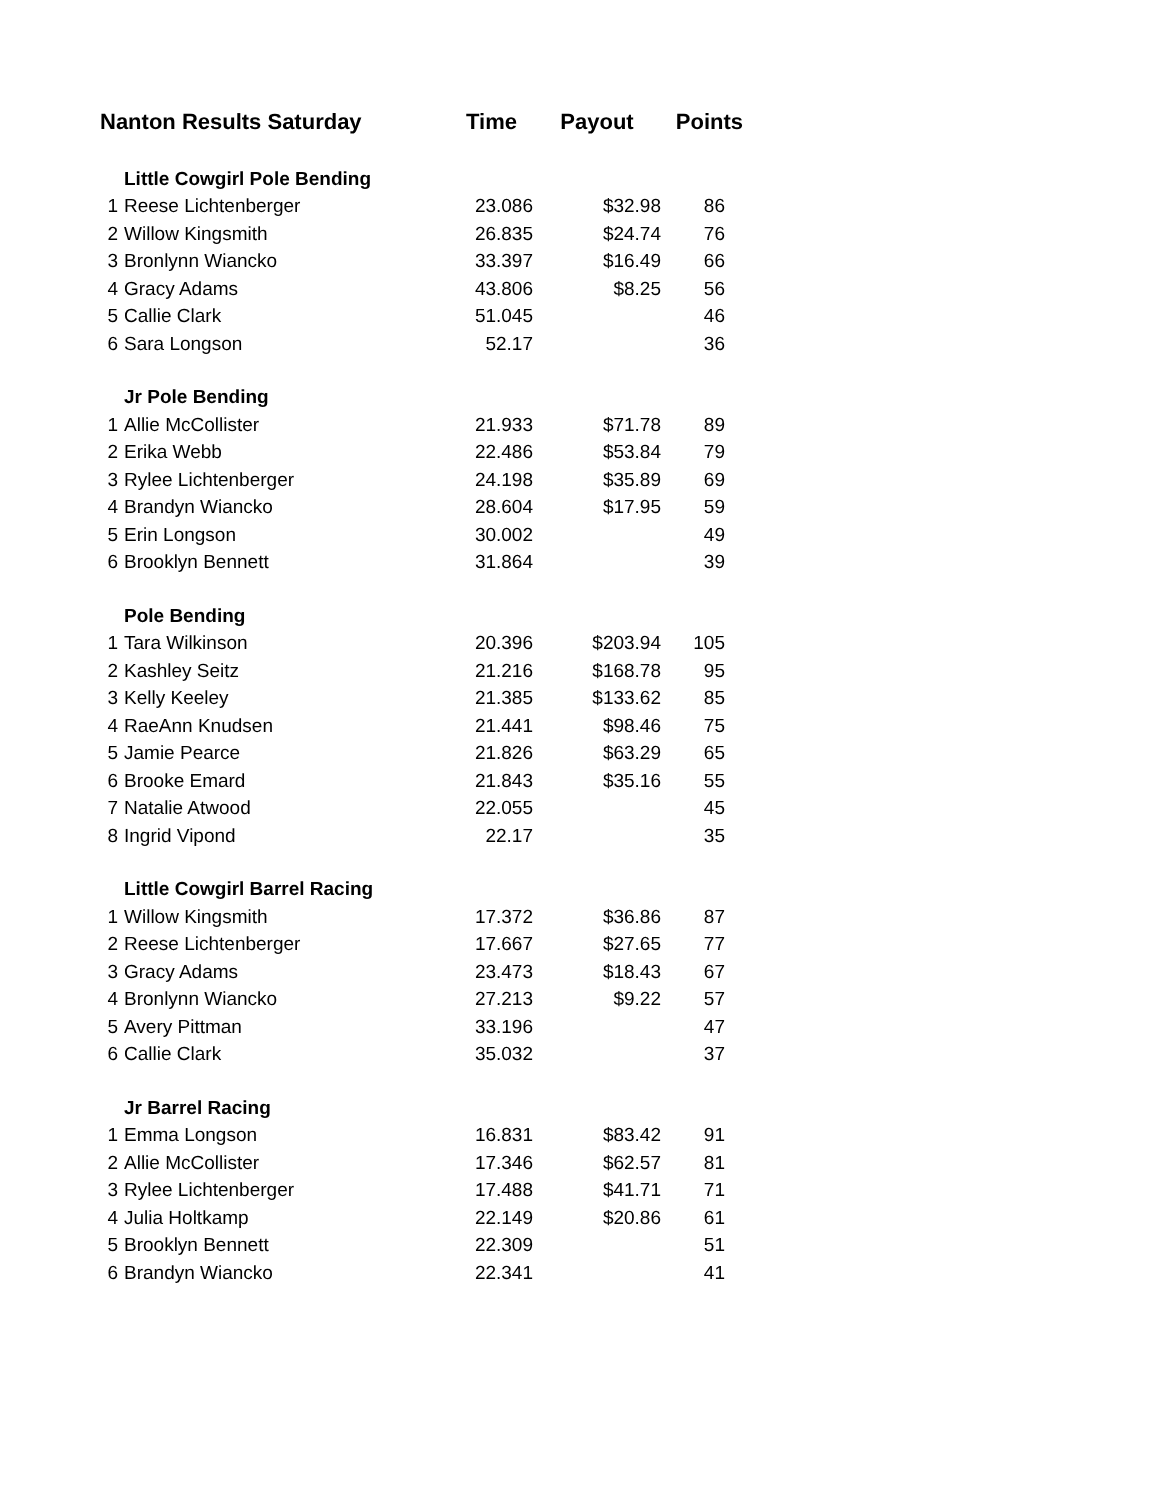| Nanton Results Saturday | | Time | Payout | Points |
| --- | --- | --- | --- | --- |
| | Little Cowgirl Pole Bending | | | |
| 1 | Reese Lichtenberger | 23.086 | $32.98 | 86 |
| 2 | Willow Kingsmith | 26.835 | $24.74 | 76 |
| 3 | Bronlynn Wiancko | 33.397 | $16.49 | 66 |
| 4 | Gracy Adams | 43.806 | $8.25 | 56 |
| 5 | Callie Clark | 51.045 | | 46 |
| 6 | Sara Longson | 52.17 | | 36 |
| | Jr Pole Bending | | | |
| 1 | Allie McCollister | 21.933 | $71.78 | 89 |
| 2 | Erika Webb | 22.486 | $53.84 | 79 |
| 3 | Rylee Lichtenberger | 24.198 | $35.89 | 69 |
| 4 | Brandyn Wiancko | 28.604 | $17.95 | 59 |
| 5 | Erin Longson | 30.002 | | 49 |
| 6 | Brooklyn Bennett | 31.864 | | 39 |
| | Pole Bending | | | |
| 1 | Tara Wilkinson | 20.396 | $203.94 | 105 |
| 2 | Kashley Seitz | 21.216 | $168.78 | 95 |
| 3 | Kelly Keeley | 21.385 | $133.62 | 85 |
| 4 | RaeAnn Knudsen | 21.441 | $98.46 | 75 |
| 5 | Jamie Pearce | 21.826 | $63.29 | 65 |
| 6 | Brooke Emard | 21.843 | $35.16 | 55 |
| 7 | Natalie Atwood | 22.055 | | 45 |
| 8 | Ingrid Vipond | 22.17 | | 35 |
| | Little Cowgirl Barrel Racing | | | |
| 1 | Willow Kingsmith | 17.372 | $36.86 | 87 |
| 2 | Reese Lichtenberger | 17.667 | $27.65 | 77 |
| 3 | Gracy Adams | 23.473 | $18.43 | 67 |
| 4 | Bronlynn Wiancko | 27.213 | $9.22 | 57 |
| 5 | Avery Pittman | 33.196 | | 47 |
| 6 | Callie Clark | 35.032 | | 37 |
| | Jr Barrel Racing | | | |
| 1 | Emma Longson | 16.831 | $83.42 | 91 |
| 2 | Allie McCollister | 17.346 | $62.57 | 81 |
| 3 | Rylee Lichtenberger | 17.488 | $41.71 | 71 |
| 4 | Julia Holtkamp | 22.149 | $20.86 | 61 |
| 5 | Brooklyn Bennett | 22.309 | | 51 |
| 6 | Brandyn Wiancko | 22.341 | | 41 |